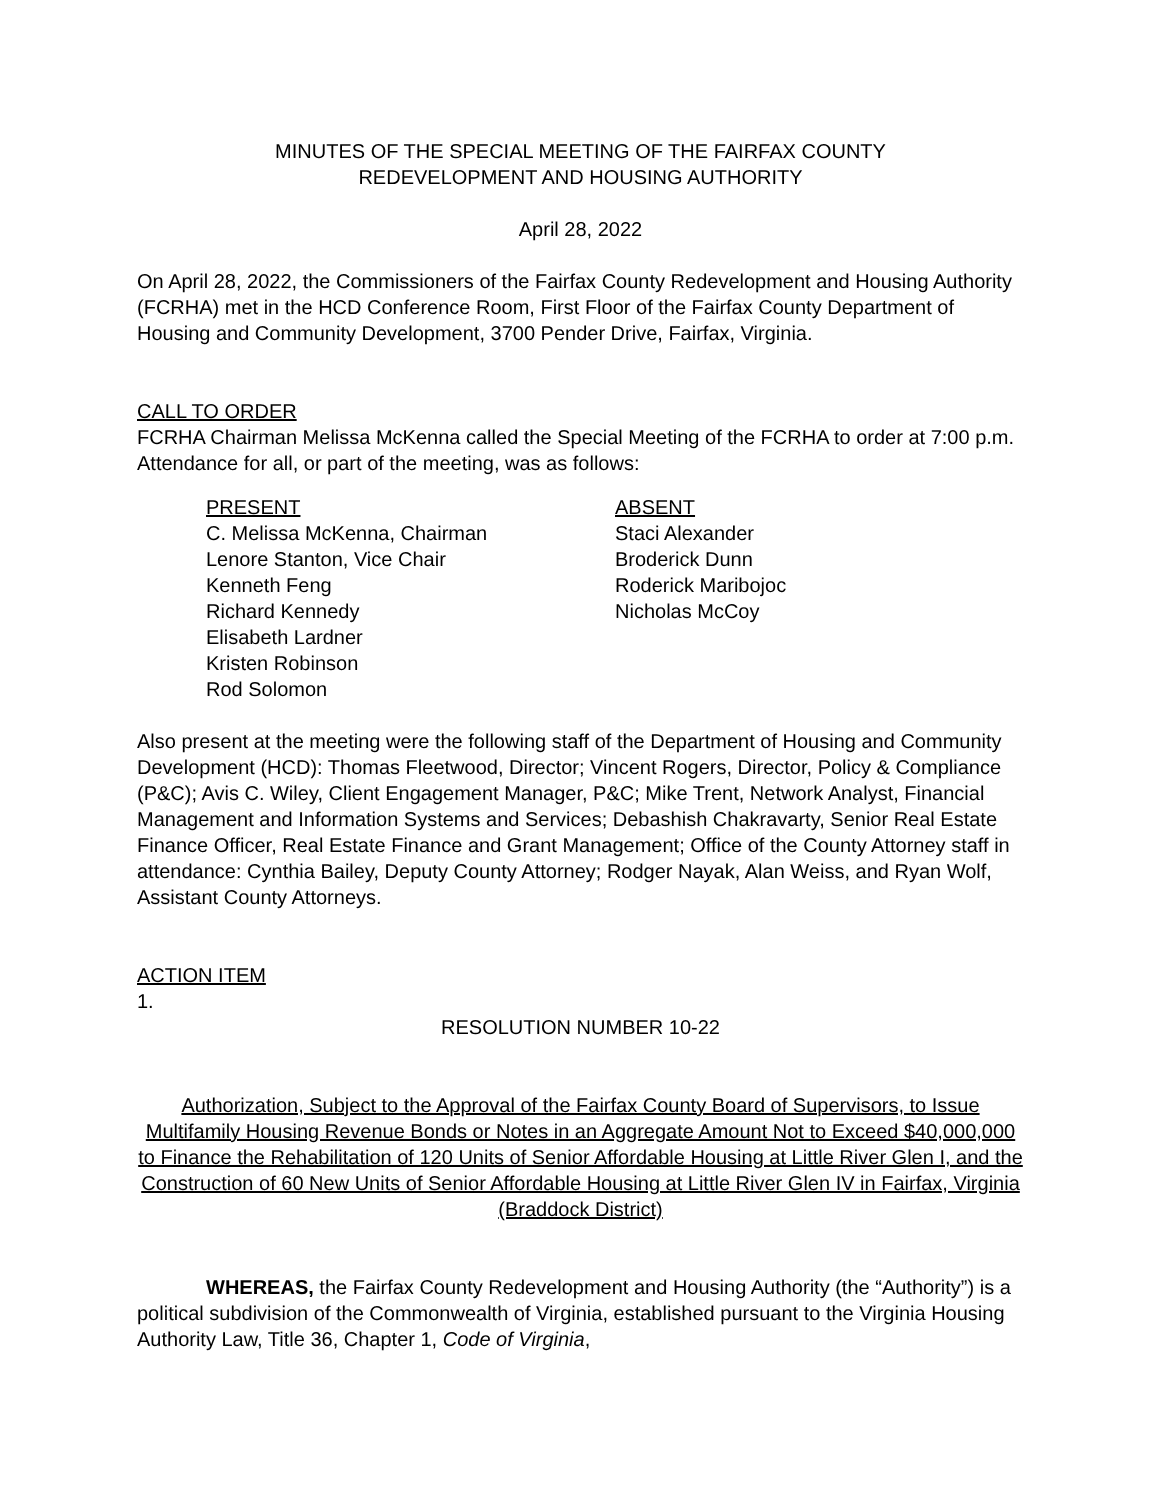MINUTES OF THE SPECIAL MEETING OF THE FAIRFAX COUNTY
REDEVELOPMENT AND HOUSING AUTHORITY
April 28, 2022
On April 28, 2022, the Commissioners of the Fairfax County Redevelopment and Housing Authority (FCRHA) met in the HCD Conference Room, First Floor of the Fairfax County Department of Housing and Community Development, 3700 Pender Drive, Fairfax, Virginia.
CALL TO ORDER
FCRHA Chairman Melissa McKenna called the Special Meeting of the FCRHA to order at 7:00 p.m. Attendance for all, or part of the meeting, was as follows:
PRESENT
C. Melissa McKenna, Chairman
Lenore Stanton, Vice Chair
Kenneth Feng
Richard Kennedy
Elisabeth Lardner
Kristen Robinson
Rod Solomon
ABSENT
Staci Alexander
Broderick Dunn
Roderick Maribojoc
Nicholas McCoy
Also present at the meeting were the following staff of the Department of Housing and Community Development (HCD): Thomas Fleetwood, Director; Vincent Rogers, Director, Policy & Compliance (P&C); Avis C. Wiley, Client Engagement Manager, P&C; Mike Trent, Network Analyst, Financial Management and Information Systems and Services; Debashish Chakravarty, Senior Real Estate Finance Officer, Real Estate Finance and Grant Management; Office of the County Attorney staff in attendance: Cynthia Bailey, Deputy County Attorney; Rodger Nayak, Alan Weiss, and Ryan Wolf, Assistant County Attorneys.
ACTION ITEM
1.
RESOLUTION NUMBER 10-22
Authorization, Subject to the Approval of the Fairfax County Board of Supervisors, to Issue Multifamily Housing Revenue Bonds or Notes in an Aggregate Amount Not to Exceed $40,000,000 to Finance the Rehabilitation of 120 Units of Senior Affordable Housing at Little River Glen I, and the Construction of 60 New Units of Senior Affordable Housing at Little River Glen IV in Fairfax, Virginia (Braddock District)
WHEREAS, the Fairfax County Redevelopment and Housing Authority (the “Authority”) is a political subdivision of the Commonwealth of Virginia, established pursuant to the Virginia Housing Authority Law, Title 36, Chapter 1, Code of Virginia,